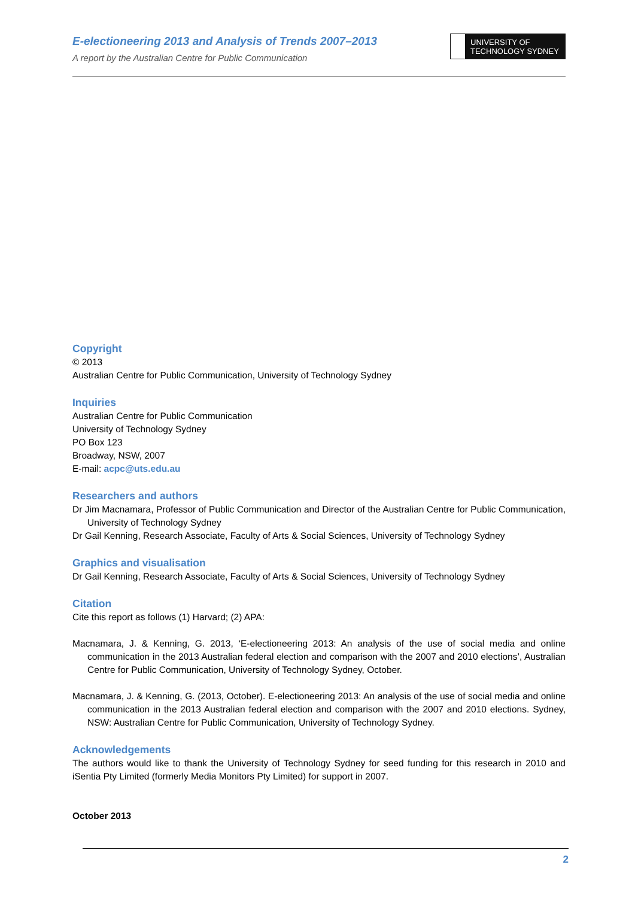E-electioneering 2013 and Analysis of Trends 2007–2013
A report by the Australian Centre for Public Communication
UNIVERSITY OF
TECHNOLOGY SYDNEY
Copyright
© 2013
Australian Centre for Public Communication, University of Technology Sydney
Inquiries
Australian Centre for Public Communication
University of Technology Sydney
PO Box 123
Broadway, NSW, 2007
E-mail: acpc@uts.edu.au
Researchers and authors
Dr Jim Macnamara, Professor of Public Communication and Director of the Australian Centre for Public Communication, University of Technology Sydney
Dr Gail Kenning, Research Associate, Faculty of Arts & Social Sciences, University of Technology Sydney
Graphics and visualisation
Dr Gail Kenning, Research Associate, Faculty of Arts & Social Sciences, University of Technology Sydney
Citation
Cite this report as follows (1) Harvard; (2) APA:
Macnamara, J. & Kenning, G. 2013, ‘E-electioneering 2013: An analysis of the use of social media and online communication in the 2013 Australian federal election and comparison with the 2007 and 2010 elections’, Australian Centre for Public Communication, University of Technology Sydney, October.
Macnamara, J. & Kenning, G. (2013, October). E-electioneering 2013: An analysis of the use of social media and online communication in the 2013 Australian federal election and comparison with the 2007 and 2010 elections. Sydney, NSW: Australian Centre for Public Communication, University of Technology Sydney.
Acknowledgements
The authors would like to thank the University of Technology Sydney for seed funding for this research in 2010 and iSentia Pty Limited (formerly Media Monitors Pty Limited) for support in 2007.
October 2013
2